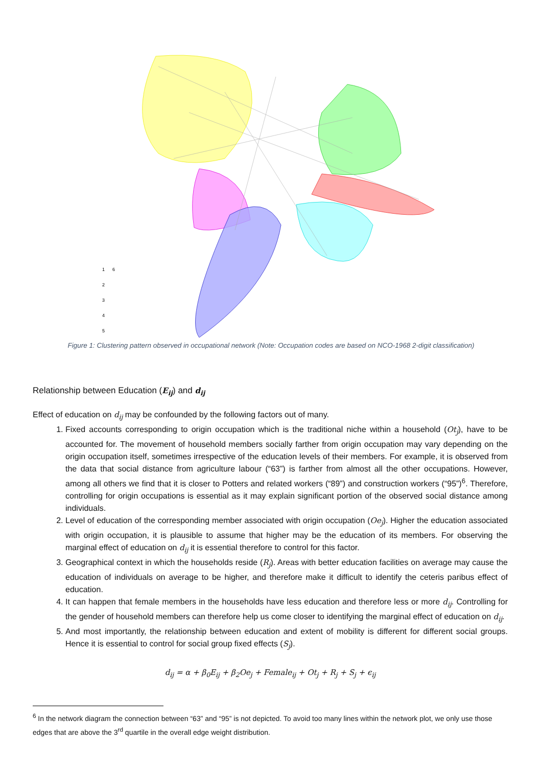1
2
3
4
5
6
Figure 1: Clustering pattern observed in occupational network (Note: Occupation codes are based on NCO-1968 2-digit classification)
Relationship between Education (E<sub>ij</sub>) and d<sub>ij</sub>
Effect of education on d<sub>ij</sub> may be confounded by the following factors out of many.
1. Fixed accounts corresponding to origin occupation which is the traditional niche within a household (Ot<sub>j</sub>), have to be accounted for. The movement of household members socially farther from origin occupation may vary depending on the origin occupation itself, sometimes irrespective of the education levels of their members. For example, it is observed from the data that social distance from agriculture labour (“63”) is farther from almost all the other occupations. However, among all others we find that it is closer to Potters and related workers (“89”) and construction workers (“95”)<sup>6</sup>. Therefore, controlling for origin occupations is essential as it may explain significant portion of the observed social distance among individuals.
2. Level of education of the corresponding member associated with origin occupation (Oe<sub>j</sub>). Higher the education associated with origin occupation, it is plausible to assume that higher may be the education of its members. For observing the marginal effect of education on d<sub>ij</sub> it is essential therefore to control for this factor.
3. Geographical context in which the households reside (R<sub>j</sub>). Areas with better education facilities on average may cause the education of individuals on average to be higher, and therefore make it difficult to identify the ceteris paribus effect of education.
4. It can happen that female members in the households have less education and therefore less or more d<sub>ij</sub>. Controlling for the gender of household members can therefore help us come closer to identifying the marginal effect of education on d<sub>ij</sub>.
5. And most importantly, the relationship between education and extent of mobility is different for different social groups. Hence it is essential to control for social group fixed effects (S<sub>j</sub>).
d<sub>ij</sub> = α + β<sub>0</sub>E<sub>ij</sub> + β<sub>2</sub>Oe<sub>j</sub> + Female<sub>ij</sub> + Ot<sub>j</sub> + R<sub>j</sub> + S<sub>j</sub> + ϵ<sub>ij</sub>
<sup>6</sup> In the network diagram the connection between “63” and “95” is not depicted. To avoid too many lines within the network plot, we only use those edges that are above the 3<sup>rd</sup> quartile in the overall edge weight distribution.